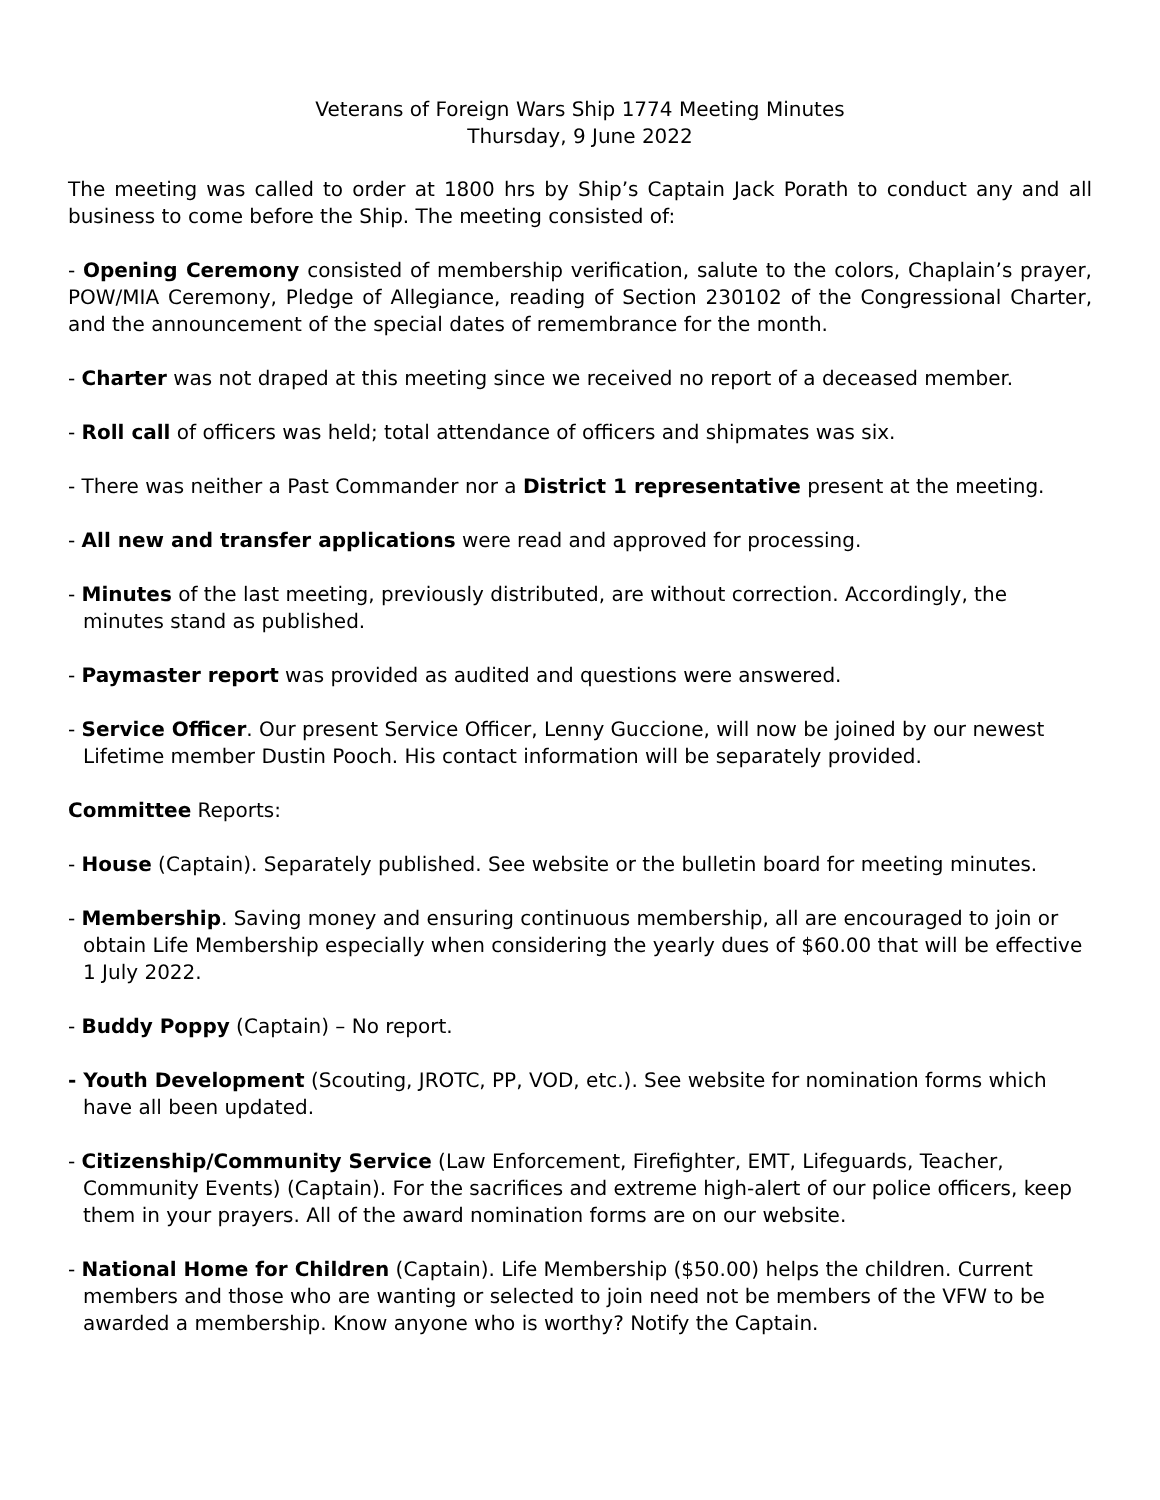Veterans of Foreign Wars Ship 1774 Meeting Minutes
Thursday, 9 June 2022
The meeting was called to order at 1800 hrs by Ship’s Captain Jack Porath to conduct any and all business to come before the Ship. The meeting consisted of:
- Opening Ceremony consisted of membership verification, salute to the colors, Chaplain’s prayer, POW/MIA Ceremony, Pledge of Allegiance, reading of Section 230102 of the Congressional Charter, and the announcement of the special dates of remembrance for the month.
- Charter was not draped at this meeting since we received no report of a deceased member.
- Roll call of officers was held; total attendance of officers and shipmates was six.
- There was neither a Past Commander nor a District 1 representative present at the meeting.
- All new and transfer applications were read and approved for processing.
- Minutes of the last meeting, previously distributed, are without correction. Accordingly, the minutes stand as published.
- Paymaster report was provided as audited and questions were answered.
- Service Officer. Our present Service Officer, Lenny Guccione, will now be joined by our newest Lifetime member Dustin Pooch. His contact information will be separately provided.
Committee Reports:
- House (Captain). Separately published. See website or the bulletin board for meeting minutes.
- Membership. Saving money and ensuring continuous membership, all are encouraged to join or obtain Life Membership especially when considering the yearly dues of $60.00 that will be effective 1 July 2022.
- Buddy Poppy (Captain) – No report.
- Youth Development (Scouting, JROTC, PP, VOD, etc.). See website for nomination forms which have all been updated.
- Citizenship/Community Service (Law Enforcement, Firefighter, EMT, Lifeguards, Teacher, Community Events) (Captain). For the sacrifices and extreme high-alert of our police officers, keep them in your prayers. All of the award nomination forms are on our website.
- National Home for Children (Captain). Life Membership ($50.00) helps the children. Current members and those who are wanting or selected to join need not be members of the VFW to be awarded a membership. Know anyone who is worthy? Notify the Captain.